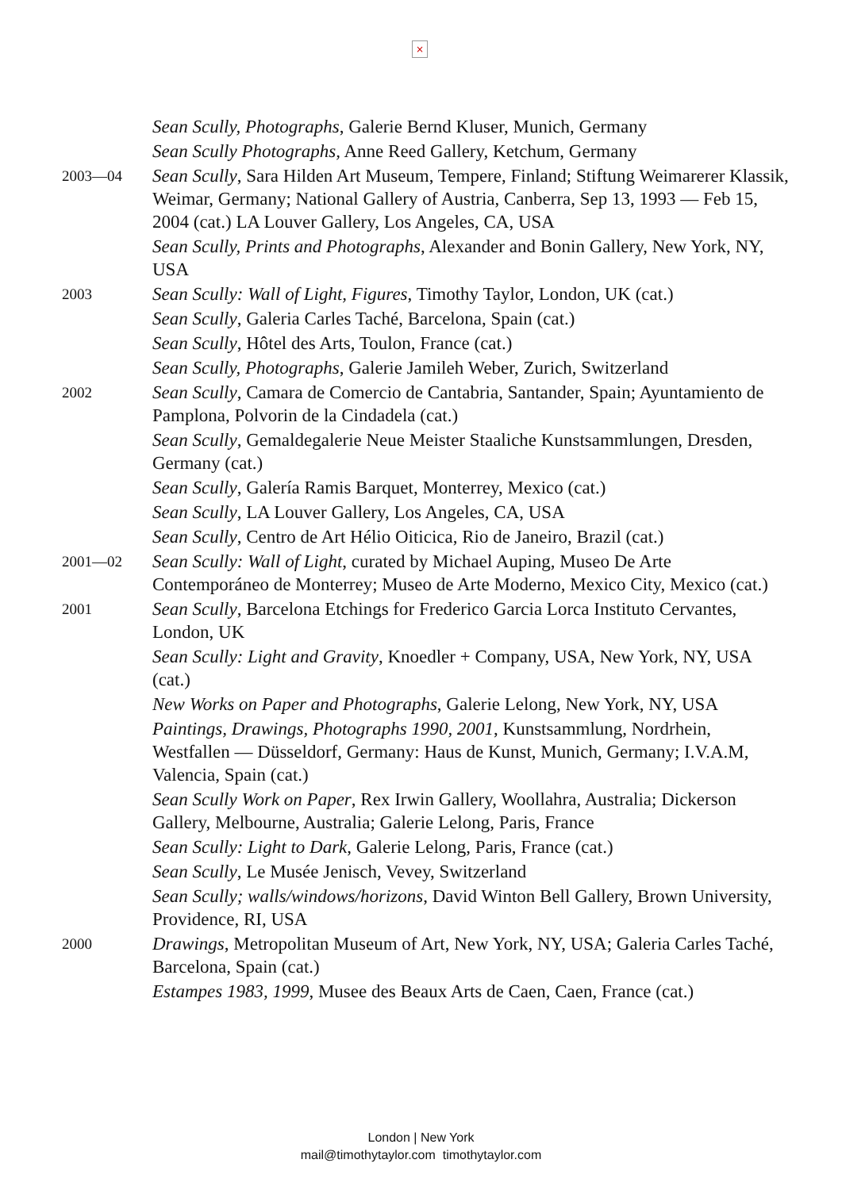×
Sean Scully, Photographs, Galerie Bernd Kluser, Munich, Germany
Sean Scully Photographs, Anne Reed Gallery, Ketchum, Germany
2003—04
Sean Scully, Sara Hilden Art Museum, Tempere, Finland; Stiftung Weimarerer Klassik, Weimar, Germany; National Gallery of Austria, Canberra, Sep 13, 1993 — Feb 15, 2004 (cat.) LA Louver Gallery, Los Angeles, CA, USA
Sean Scully, Prints and Photographs, Alexander and Bonin Gallery, New York, NY, USA
2003
Sean Scully: Wall of Light, Figures, Timothy Taylor, London, UK (cat.)
Sean Scully, Galeria Carles Taché, Barcelona, Spain (cat.)
Sean Scully, Hôtel des Arts, Toulon, France (cat.)
Sean Scully, Photographs, Galerie Jamileh Weber, Zurich, Switzerland
2002
Sean Scully, Camara de Comercio de Cantabria, Santander, Spain; Ayuntamiento de Pamplona, Polvorin de la Cindadela (cat.)
Sean Scully, Gemaldegalerie Neue Meister Staaliche Kunstsammlungen, Dresden, Germany (cat.)
Sean Scully, Galería Ramis Barquet, Monterrey, Mexico (cat.)
Sean Scully, LA Louver Gallery, Los Angeles, CA, USA
Sean Scully, Centro de Art Hélio Oiticica, Rio de Janeiro, Brazil (cat.)
2001—02
Sean Scully: Wall of Light, curated by Michael Auping, Museo De Arte Contemporáneo de Monterrey; Museo de Arte Moderno, Mexico City, Mexico (cat.)
2001
Sean Scully, Barcelona Etchings for Frederico Garcia Lorca Instituto Cervantes, London, UK
Sean Scully: Light and Gravity, Knoedler + Company, USA, New York, NY, USA (cat.)
New Works on Paper and Photographs, Galerie Lelong, New York, NY, USA
Paintings, Drawings, Photographs 1990, 2001, Kunstsammlung, Nordrhein, Westfallen — Düsseldorf, Germany: Haus de Kunst, Munich, Germany; I.V.A.M, Valencia, Spain (cat.)
Sean Scully Work on Paper, Rex Irwin Gallery, Woollahra, Australia; Dickerson Gallery, Melbourne, Australia; Galerie Lelong, Paris, France
Sean Scully: Light to Dark, Galerie Lelong, Paris, France (cat.)
Sean Scully, Le Musée Jenisch, Vevey, Switzerland
Sean Scully; walls/windows/horizons, David Winton Bell Gallery, Brown University, Providence, RI, USA
2000
Drawings, Metropolitan Museum of Art, New York, NY, USA; Galeria Carles Taché, Barcelona, Spain (cat.)
Estampes 1983, 1999, Musee des Beaux Arts de Caen, Caen, France (cat.)
London | New York
mail@timothytaylor.com timothytaylor.com